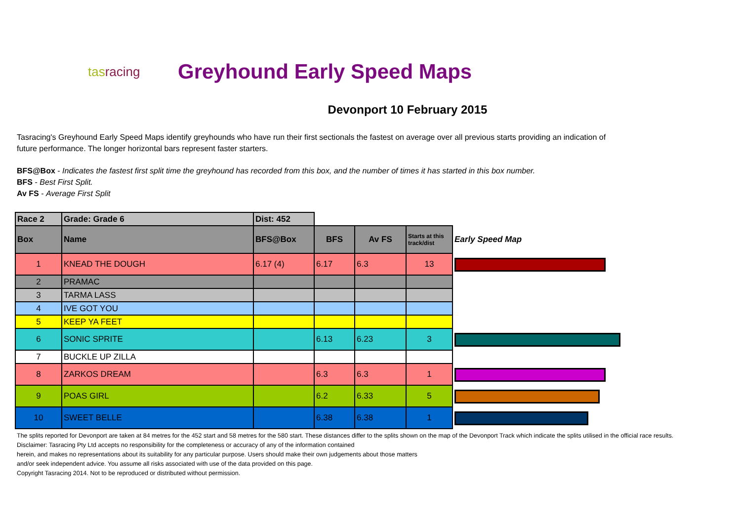tasracing
Greyhound Early Speed Maps
Devonport 10 February 2015
Tasracing's Greyhound Early Speed Maps identify greyhounds who have run their first sectionals the fastest on average over all previous starts providing an indication of future performance. The longer horizontal bars represent faster starters.
BFS@Box - Indicates the fastest first split time the greyhound has recorded from this box, and the number of times it has started in this box number.
BFS - Best First Split.
Av FS - Average First Split
| Race 2 | Grade: Grade 6 | Dist: 452 | | | | |
| --- | --- | --- | --- | --- | --- | --- |
| Box | Name | BFS@Box | BFS | Av FS | Starts at this track/dist | Early Speed Map |
| 1 | KNEAD THE DOUGH | 6.17 (4) | 6.17 | 6.3 | 13 | |
| 2 | PRAMAC | | | | | |
| 3 | TARMA LASS | | | | | |
| 4 | IVE GOT YOU | | | | | |
| 5 | KEEP YA FEET | | | | | |
| 6 | SONIC SPRITE | | 6.13 | 6.23 | 3 | |
| 7 | BUCKLE UP ZILLA | | | | | |
| 8 | ZARKOS DREAM | | 6.3 | 6.3 | 1 | |
| 9 | POAS GIRL | | 6.2 | 6.33 | 5 | |
| 10 | SWEET BELLE | | 6.38 | 6.38 | 1 | |
The splits reported for Devonport are taken at 84 metres for the 452 start and 58 metres for the 580 start. These distances differ to the splits shown on the map of the Devonport Track which indicate the splits utilised in the official race results.
Disclaimer: Tasracing Pty Ltd accepts no responsibility for the completeness or accuracy of any of the information contained
herein, and makes no representations about its suitability for any particular purpose. Users should make their own judgements about those matters
and/or seek independent advice. You assume all risks associated with use of the data provided on this page.
Copyright Tasracing 2014. Not to be reproduced or distributed without permission.